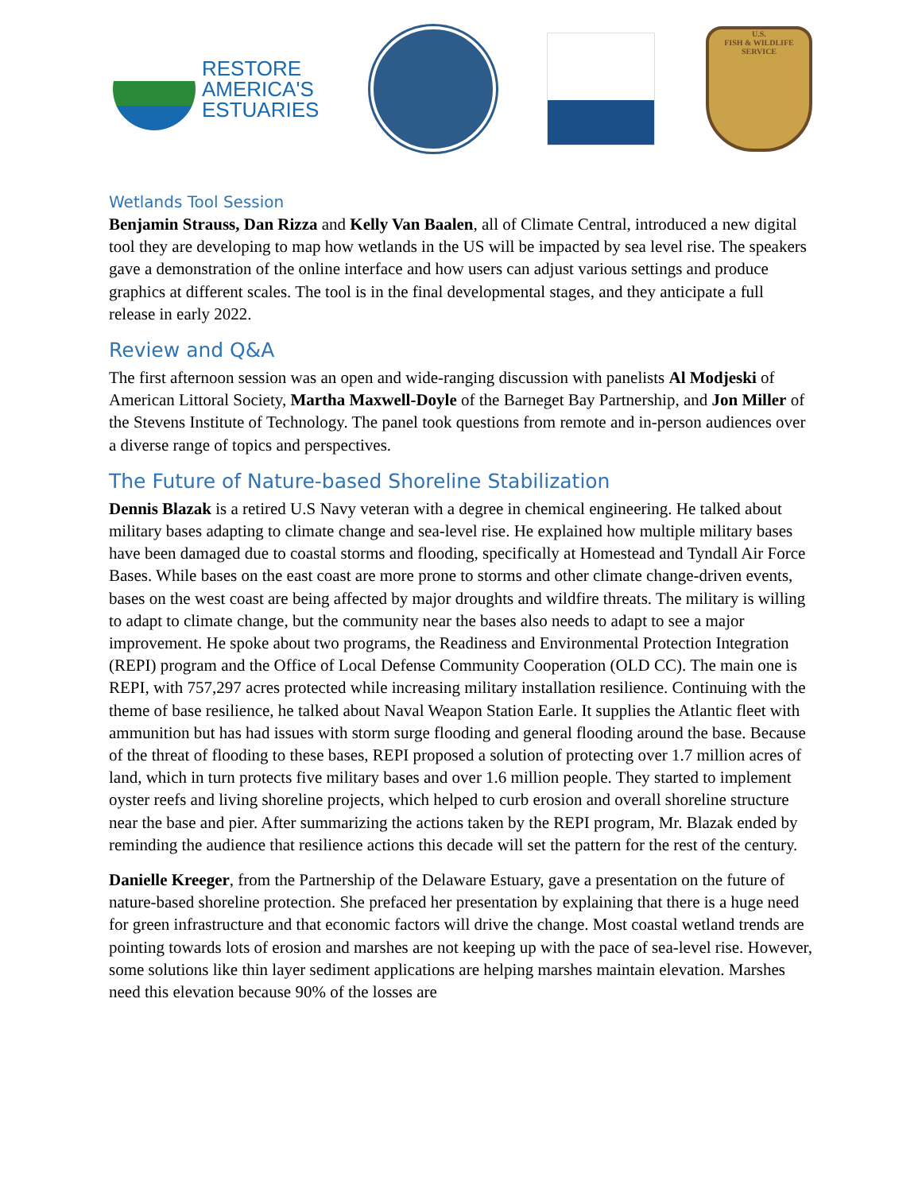RESTORE
AMERICA'S
ESTUARIES
U.S.
FISH & WILDLIFE
SERVICE
Wetlands Tool Session
Benjamin Strauss, Dan Rizza and Kelly Van Baalen, all of Climate Central, introduced a new digital tool they are developing to map how wetlands in the US will be impacted by sea level rise. The speakers gave a demonstration of the online interface and how users can adjust various settings and produce graphics at different scales. The tool is in the final developmental stages, and they anticipate a full release in early 2022.
Review and Q&A
The first afternoon session was an open and wide-ranging discussion with panelists Al Modjeski of American Littoral Society, Martha Maxwell-Doyle of the Barneget Bay Partnership, and Jon Miller of the Stevens Institute of Technology. The panel took questions from remote and in-person audiences over a diverse range of topics and perspectives.
The Future of Nature-based Shoreline Stabilization
Dennis Blazak is a retired U.S Navy veteran with a degree in chemical engineering. He talked about military bases adapting to climate change and sea-level rise. He explained how multiple military bases have been damaged due to coastal storms and flooding, specifically at Homestead and Tyndall Air Force Bases. While bases on the east coast are more prone to storms and other climate change-driven events, bases on the west coast are being affected by major droughts and wildfire threats. The military is willing to adapt to climate change, but the community near the bases also needs to adapt to see a major improvement. He spoke about two programs, the Readiness and Environmental Protection Integration (REPI) program and the Office of Local Defense Community Cooperation (OLD CC). The main one is REPI, with 757,297 acres protected while increasing military installation resilience. Continuing with the theme of base resilience, he talked about Naval Weapon Station Earle. It supplies the Atlantic fleet with ammunition but has had issues with storm surge flooding and general flooding around the base. Because of the threat of flooding to these bases, REPI proposed a solution of protecting over 1.7 million acres of land, which in turn protects five military bases and over 1.6 million people. They started to implement oyster reefs and living shoreline projects, which helped to curb erosion and overall shoreline structure near the base and pier. After summarizing the actions taken by the REPI program, Mr. Blazak ended by reminding the audience that resilience actions this decade will set the pattern for the rest of the century.
Danielle Kreeger, from the Partnership of the Delaware Estuary, gave a presentation on the future of nature-based shoreline protection. She prefaced her presentation by explaining that there is a huge need for green infrastructure and that economic factors will drive the change. Most coastal wetland trends are pointing towards lots of erosion and marshes are not keeping up with the pace of sea-level rise. However, some solutions like thin layer sediment applications are helping marshes maintain elevation. Marshes need this elevation because 90% of the losses are